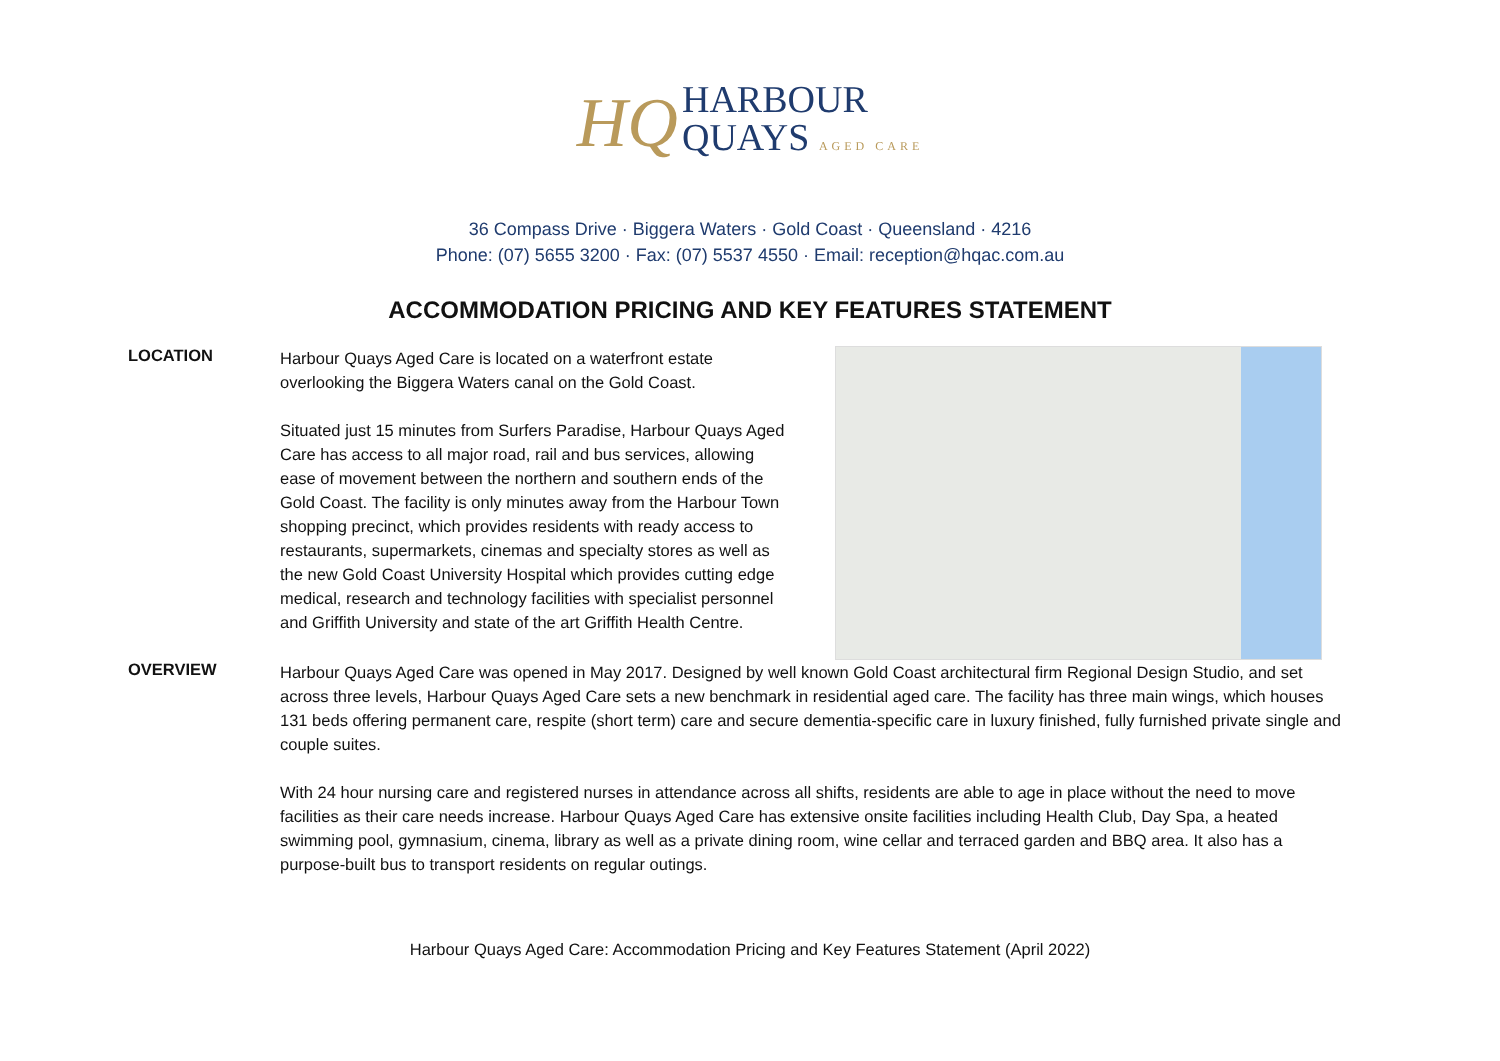HQ HARBOUR
QUAYS AGED CARE
36 Compass Drive · Biggera Waters · Gold Coast · Queensland · 4216
Phone: (07) 5655 3200 · Fax: (07) 5537 4550 · Email: reception@hqac.com.au
ACCOMMODATION PRICING AND KEY FEATURES STATEMENT
LOCATION
Harbour Quays Aged Care is located on a waterfront estate overlooking the Biggera Waters canal on the Gold Coast.
Situated just 15 minutes from Surfers Paradise, Harbour Quays Aged Care has access to all major road, rail and bus services, allowing ease of movement between the northern and southern ends of the Gold Coast. The facility is only minutes away from the Harbour Town shopping precinct, which provides residents with ready access to restaurants, supermarkets, cinemas and specialty stores as well as the new Gold Coast University Hospital which provides cutting edge medical, research and technology facilities with specialist personnel and Griffith University and state of the art Griffith Health Centre.
OVERVIEW
Harbour Quays Aged Care was opened in May 2017. Designed by well known Gold Coast architectural firm Regional Design Studio, and set across three levels, Harbour Quays Aged Care sets a new benchmark in residential aged care. The facility has three main wings, which houses 131 beds offering permanent care, respite (short term) care and secure dementia-specific care in luxury finished, fully furnished private single and couple suites.
With 24 hour nursing care and registered nurses in attendance across all shifts, residents are able to age in place without the need to move facilities as their care needs increase. Harbour Quays Aged Care has extensive onsite facilities including Health Club, Day Spa, a heated swimming pool, gymnasium, cinema, library as well as a private dining room, wine cellar and terraced garden and BBQ area. It also has a purpose-built bus to transport residents on regular outings.
Harbour Quays Aged Care: Accommodation Pricing and Key Features Statement (April 2022)